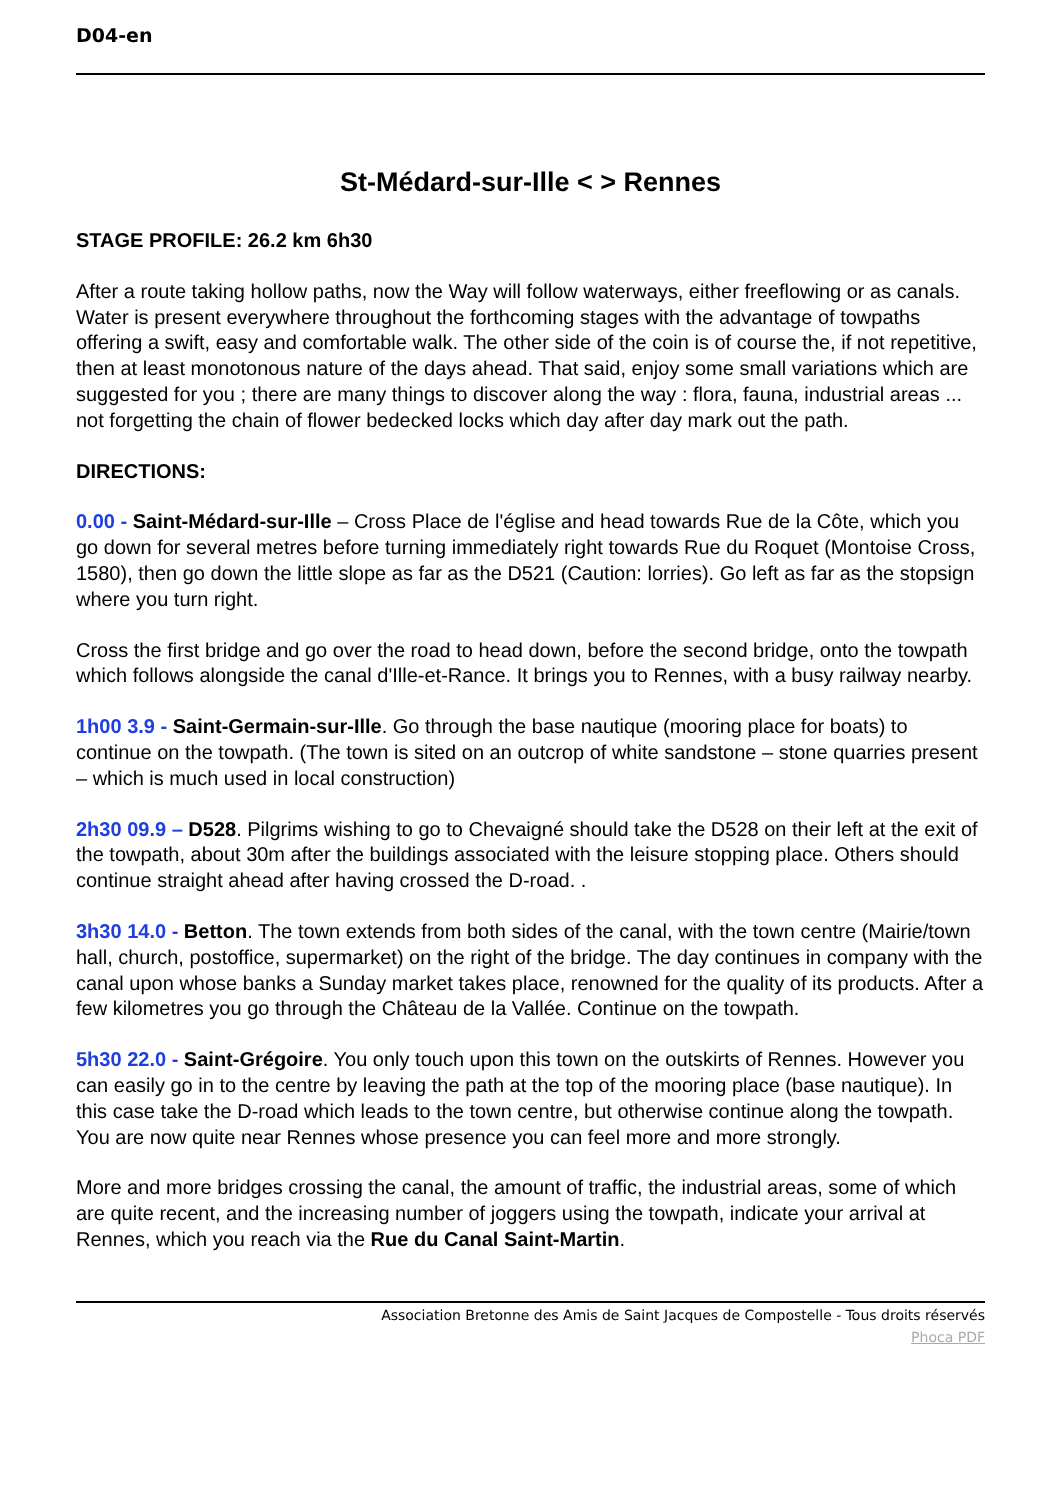D04-en
St-Médard-sur-Ille < > Rennes
STAGE PROFILE: 26.2 km 6h30
After a route taking hollow paths, now the Way will follow waterways, either freeflowing or as canals. Water is present everywhere throughout the forthcoming stages with the advantage of towpaths offering a swift, easy and comfortable walk. The other side of the coin is of course the, if not repetitive, then at least monotonous nature of the days ahead. That said, enjoy some small variations which are suggested for you ; there are many things to discover along the way : flora, fauna, industrial areas ... not forgetting the chain of flower bedecked locks which day after day mark out the path.
DIRECTIONS:
0.00 - Saint-Médard-sur-Ille – Cross Place de l'église and head towards Rue de la Côte, which you go down for several metres before turning immediately right towards Rue du Roquet (Montoise Cross, 1580), then go down the little slope as far as the D521 (Caution: lorries). Go left as far as the stopsign where you turn right.
Cross the first bridge and go over the road to head down, before the second bridge, onto the towpath which follows alongside the canal d'Ille-et-Rance. It brings you to Rennes, with a busy railway nearby.
1h00 3.9 - Saint-Germain-sur-Ille. Go through the base nautique (mooring place for boats) to continue on the towpath. (The town is sited on an outcrop of white sandstone – stone quarries present – which is much used in local construction)
2h30 09.9 – D528. Pilgrims wishing to go to Chevaigné should take the D528 on their left at the exit of the towpath, about 30m after the buildings associated with the leisure stopping place. Others should continue straight ahead after having crossed the D-road. .
3h30 14.0 - Betton. The town extends from both sides of the canal, with the town centre (Mairie/town hall, church, postoffice, supermarket) on the right of the bridge. The day continues in company with the canal upon whose banks a Sunday market takes place, renowned for the quality of its products. After a few kilometres you go through the Château de la Vallée. Continue on the towpath.
5h30 22.0 - Saint-Grégoire. You only touch upon this town on the outskirts of Rennes. However you can easily go in to the centre by leaving the path at the top of the mooring place (base nautique). In this case take the D-road which leads to the town centre, but otherwise continue along the towpath. You are now quite near Rennes whose presence you can feel more and more strongly.
More and more bridges crossing the canal, the amount of traffic, the industrial areas, some of which are quite recent, and the increasing number of joggers using the towpath, indicate your arrival at Rennes, which you reach via the Rue du Canal Saint-Martin.
Association Bretonne des Amis de Saint Jacques de Compostelle - Tous droits réservés
Phoca PDF